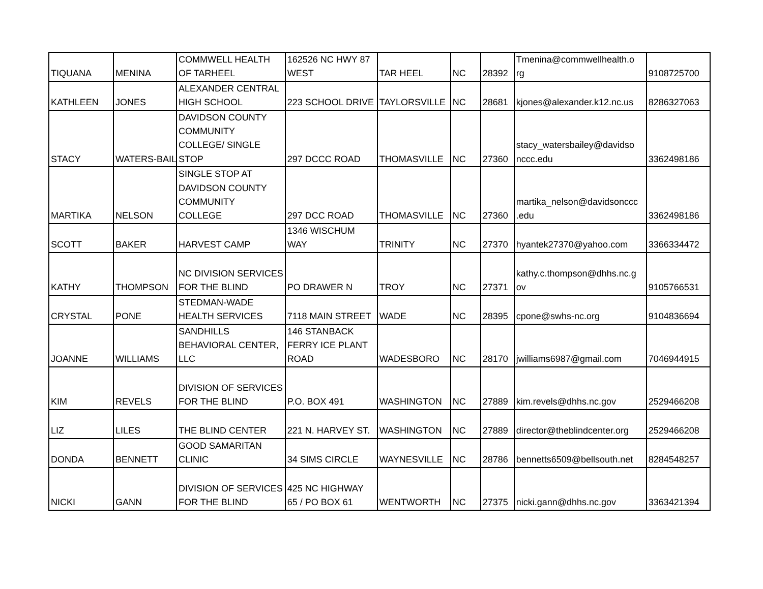| TIQUANA | MENINA | COMMWELL HEALTH OF TARHEEL | 162526 NC HWY 87 WEST | TAR HEEL | NC | 28392 | Tmenina@commwellhealth.o rg | 9108725700 |
| KATHLEEN | JONES | ALEXANDER CENTRAL HIGH SCHOOL | 223 SCHOOL DRIVE | TAYLORSVILLE | NC | 28681 | kjones@alexander.k12.nc.us | 8286327063 |
| STACY | WATERS-BAILI | DAVIDSON COUNTY COMMUNITY COLLEGE/ SINGLE STOP | 297 DCCC ROAD | THOMASVILLE | NC | 27360 | stacy_watersbailey@davidso nccc.edu | 3362498186 |
| MARTIKA | NELSON | SINGLE STOP AT DAVIDSON COUNTY COMMUNITY COLLEGE | 297 DCC ROAD | THOMASVILLE | NC | 27360 | martika_nelson@davidsonccc .edu | 3362498186 |
| SCOTT | BAKER | HARVEST CAMP | 1346 WISCHUM WAY | TRINITY | NC | 27370 | hyantek27370@yahoo.com | 3366334472 |
| KATHY | THOMPSON | NC DIVISION SERVICES FOR THE BLIND | PO DRAWER N | TROY | NC | 27371 | kathy.c.thompson@dhhs.nc.g ov | 9105766531 |
| CRYSTAL | PONE | STEDMAN-WADE HEALTH SERVICES | 7118 MAIN STREET | WADE | NC | 28395 | cpone@swhs-nc.org | 9104836694 |
| JOANNE | WILLIAMS | SANDHILLS BEHAVIORAL CENTER, LLC | 146 STANBACK FERRY ICE PLANT ROAD | WADESBORO | NC | 28170 | jwilliams6987@gmail.com | 7046944915 |
| KIM | REVELS | DIVISION OF SERVICES FOR THE BLIND | P.O. BOX 491 | WASHINGTON | NC | 27889 | kim.revels@dhhs.nc.gov | 2529466208 |
| LIZ | LILES | THE BLIND CENTER | 221 N. HARVEY ST. | WASHINGTON | NC | 27889 | director@theblindcenter.org | 2529466208 |
| DONDA | BENNETT | GOOD SAMARITAN CLINIC | 34 SIMS CIRCLE | WAYNESVILLE | NC | 28786 | bennetts6509@bellsouth.net | 8284548257 |
| NICKI | GANN | DIVISION OF SERVICES FOR THE BLIND | 425 NC HIGHWAY 65 / PO BOX 61 | WENTWORTH | NC | 27375 | nicki.gann@dhhs.nc.gov | 3363421394 |